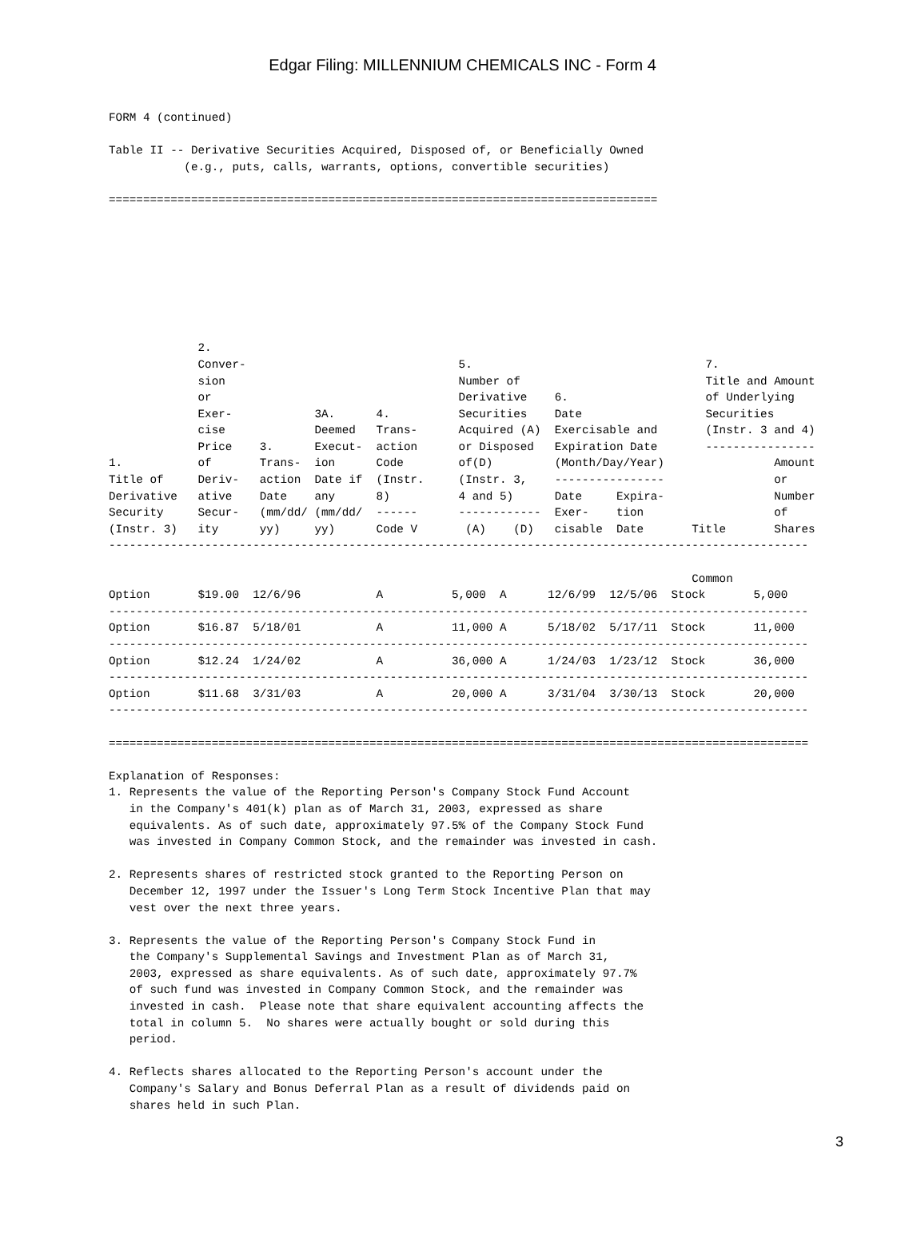Edgar Filing: MILLENNIUM CHEMICALS INC - Form 4
FORM 4 (continued)

Table II -- Derivative Securities Acquired, Disposed of, or Beneficially Owned
           (e.g., puts, calls, warrants, options, convertible securities)

================================================================================








             2.
             Conver-                               5.                                  7.
             sion                                  Number of                           Title and Amount
             or                                    Derivative    6.                    of Underlying
             Exer-            3A.      4.          Securities    Date                  Securities
             cise             Deemed   Trans-      Acquired (A)  Exercisable and       (Instr. 3 and 4)
             Price    3.      Execut-  action      or Disposed   Expiration Date       ----------------
1.           of       Trans-  ion      Code        of(D)         (Month/Day/Year)                Amount
Title of     Deriv-   action  Date if  (Instr.     (Instr. 3,    ----------------                or
Derivative   ative    Date    any      8)          4 and 5)      Date     Expira-                Number
Security     Secur-   (mm/dd/ (mm/dd/  ------      ------------  Exer-    tion                   of
(Instr. 3)   ity      yy)     yy)      Code V       (A)    (D)   cisable  Date       Title       Shares
------------------------------------------------------------------------------------------------------

                                                                                     Common
Option       $19.00  12/6/96           A          5,000  A      12/6/99  12/5/06  Stock       5,000
------------------------------------------------------------------------------------------------------
Option       $16.87  5/18/01           A          11,000 A      5/18/02  5/17/11  Stock       11,000
------------------------------------------------------------------------------------------------------
Option       $12.24  1/24/02           A          36,000 A      1/24/03  1/23/12  Stock       36,000
------------------------------------------------------------------------------------------------------
Option       $11.68  3/31/03           A          20,000 A      3/31/04  3/30/13  Stock       20,000
------------------------------------------------------------------------------------------------------

======================================================================================================

Explanation of Responses:
1. Represents the value of the Reporting Person's Company Stock Fund Account
   in the Company's 401(k) plan as of March 31, 2003, expressed as share
   equivalents. As of such date, approximately 97.5% of the Company Stock Fund
   was invested in Company Common Stock, and the remainder was invested in cash.

2. Represents shares of restricted stock granted to the Reporting Person on
   December 12, 1997 under the Issuer's Long Term Stock Incentive Plan that may
   vest over the next three years.

3. Represents the value of the Reporting Person's Company Stock Fund in
   the Company's Supplemental Savings and Investment Plan as of March 31,
   2003, expressed as share equivalents. As of such date, approximately 97.7%
   of such fund was invested in Company Common Stock, and the remainder was
   invested in cash.  Please note that share equivalent accounting affects the
   total in column 5.  No shares were actually bought or sold during this
   period.

4. Reflects shares allocated to the Reporting Person's account under the
   Company's Salary and Bonus Deferral Plan as a result of dividends paid on
   shares held in such Plan.
3